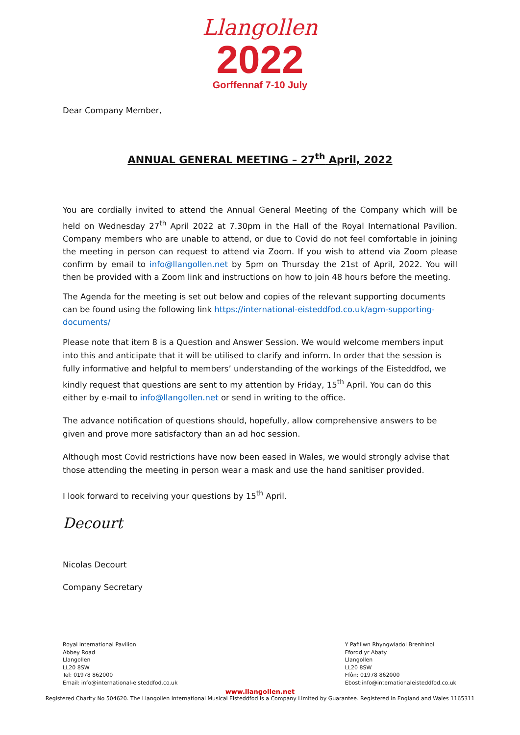Llangollen
2022
Gorffennaf 7-10 July
Dear Company Member,
ANNUAL GENERAL MEETING – 27<sup>th</sup> April, 2022
You are cordially invited to attend the Annual General Meeting of the Company which will be held on Wednesday 27<sup>th</sup> April 2022 at 7.30pm in the Hall of the Royal International Pavilion. Company members who are unable to attend, or due to Covid do not feel comfortable in joining the meeting in person can request to attend via Zoom. If you wish to attend via Zoom please confirm by email to info@llangollen.net by 5pm on Thursday the 21st of April, 2022. You will then be provided with a Zoom link and instructions on how to join 48 hours before the meeting.
The Agenda for the meeting is set out below and copies of the relevant supporting documents can be found using the following link https://international-eisteddfod.co.uk/agm-supporting-documents/
Please note that item 8 is a Question and Answer Session. We would welcome members input into this and anticipate that it will be utilised to clarify and inform. In order that the session is fully informative and helpful to members’ understanding of the workings of the Eisteddfod, we kindly request that questions are sent to my attention by Friday, 15<sup>th</sup> April. You can do this either by e-mail to info@llangollen.net or send in writing to the office.
The advance notification of questions should, hopefully, allow comprehensive answers to be given and prove more satisfactory than an ad hoc session.
Although most Covid restrictions have now been eased in Wales, we would strongly advise that those attending the meeting in person wear a mask and use the hand sanitiser provided.
I look forward to receiving your questions by 15<sup>th</sup> April.
Decourt
Nicolas Decourt
Company Secretary
Royal International Pavilion
Abbey Road
Llangollen
LL20 8SW
Tel: 01978 862000
Email: info@international-eisteddfod.co.uk
Y Pafiliwn Rhyngwladol Brenhinol
Ffordd yr Abaty
Llangollen
LL20 8SW
Ffôn: 01978 862000
Ebost:info@internationaleisteddfod.co.uk
www.llangollen.net
Registered Charity No 504620. The Llangollen International Musical Eisteddfod is a Company Limited by Guarantee. Registered in England and Wales 1165311